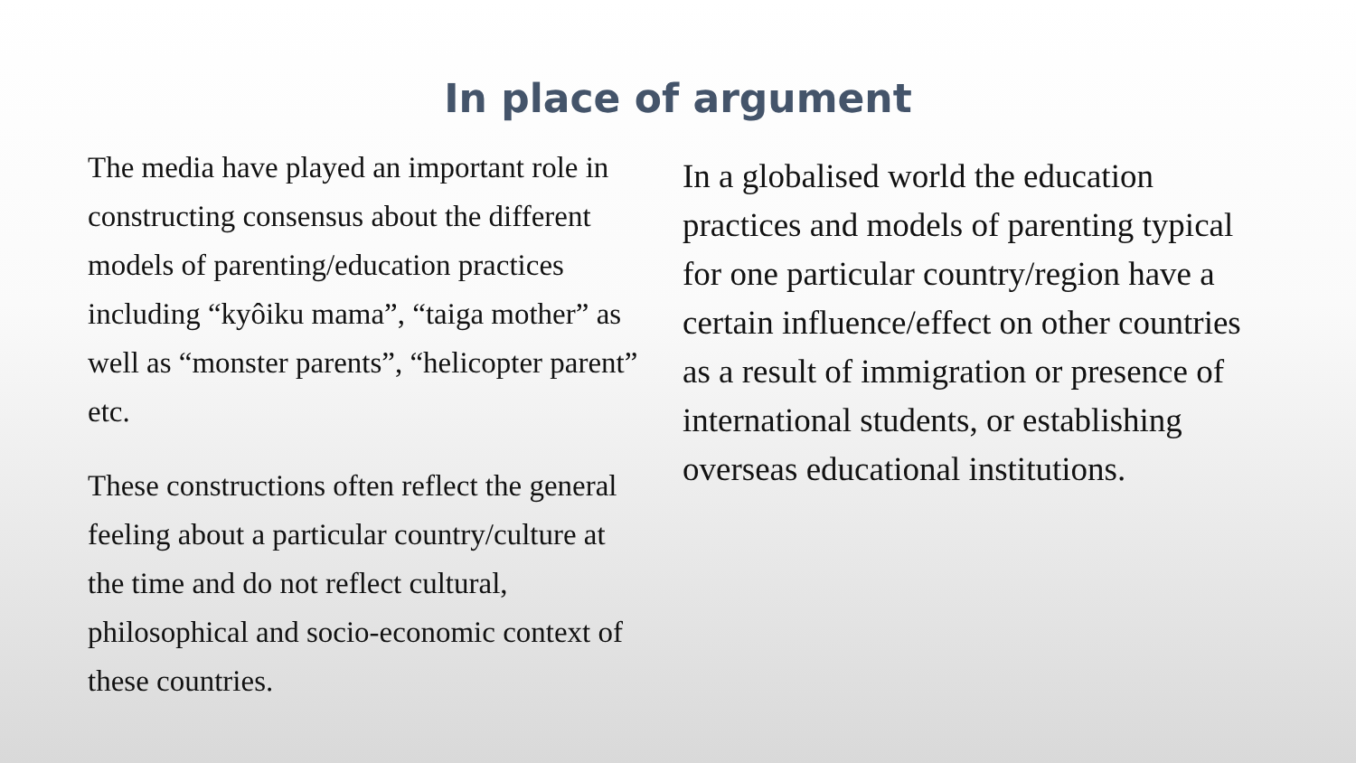In place of argument
The media have played an important role in constructing consensus about the different models of parenting/education practices including “kyôiku mama”, “taiga mother” as well as “monster parents”, “helicopter parent” etc.
These constructions often reflect the general feeling about a particular country/culture at the time and do not reflect cultural, philosophical and socio-economic context of these countries.
In a globalised world the education practices and models of parenting typical for one particular country/region have a certain influence/effect on other countries as a result of immigration or presence of international students, or establishing overseas educational institutions.